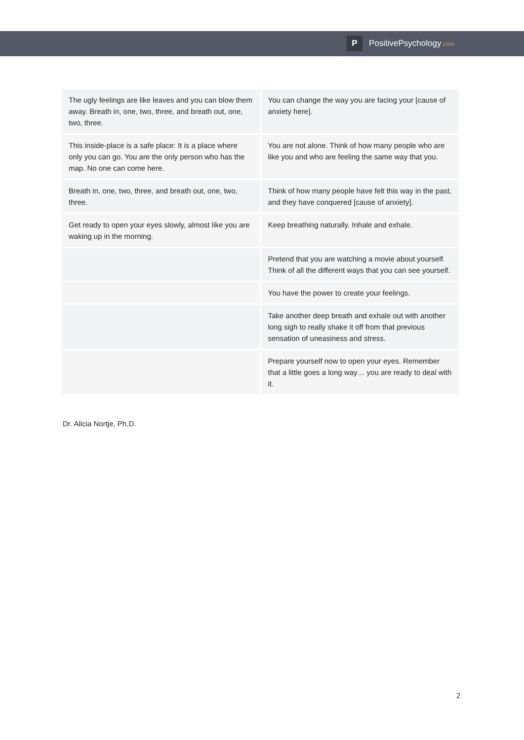P PositivePsychology.com
| The ugly feelings are like leaves and you can blow them away. Breath in, one, two, three, and breath out, one, two, three. | You can change the way you are facing your [cause of anxiety here]. |
| This inside-place is a safe place: It is a place where only you can go. You are the only person who has the map. No one can come here. | You are not alone. Think of how many people who are like you and who are feeling the same way that you. |
| Breath in, one, two, three, and breath out, one, two, three. | Think of how many people have felt this way in the past, and they have conquered [cause of anxiety]. |
| Get ready to open your eyes slowly, almost like you are waking up in the morning. | Keep breathing naturally. Inhale and exhale. |
| | Pretend that you are watching a movie about yourself. Think of all the different ways that you can see yourself. |
| | You have the power to create your feelings. |
| | Take another deep breath and exhale out with another long sigh to really shake it off from that previous sensation of uneasiness and stress. |
| | Prepare yourself now to open your eyes. Remember that a little goes a long way… you are ready to deal with it. |
Dr. Alicia Nortje, Ph.D.
2